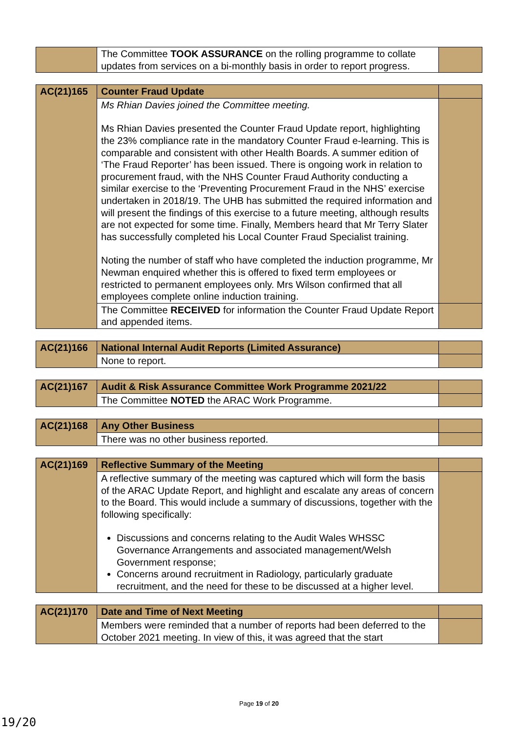| | The Committee TOOK ASSURANCE on the rolling programme to collate updates from services on a bi-monthly basis in order to report progress. | |
| AC(21)165 | Counter Fraud Update | |
| | Ms Rhian Davies joined the Committee meeting. Ms Rhian Davies presented the Counter Fraud Update report, highlighting the 23% compliance rate in the mandatory Counter Fraud e-learning. This is comparable and consistent with other Health Boards. A summer edition of ‘The Fraud Reporter’ has been issued. There is ongoing work in relation to procurement fraud, with the NHS Counter Fraud Authority conducting a similar exercise to the ‘Preventing Procurement Fraud in the NHS’ exercise undertaken in 2018/19. The UHB has submitted the required information and will present the findings of this exercise to a future meeting, although results are not expected for some time. Finally, Members heard that Mr Terry Slater has successfully completed his Local Counter Fraud Specialist training. Noting the number of staff who have completed the induction programme, Mr Newman enquired whether this is offered to fixed term employees or restricted to permanent employees only. Mrs Wilson confirmed that all employees complete online induction training. | |
| | The Committee RECEIVED for information the Counter Fraud Update Report and appended items. | |
| AC(21)166 | National Internal Audit Reports (Limited Assurance) | |
| | None to report. | |
| AC(21)167 | Audit & Risk Assurance Committee Work Programme 2021/22 | |
| | The Committee NOTED the ARAC Work Programme. | |
| AC(21)168 | Any Other Business | |
| | There was no other business reported. | |
| AC(21)169 | Reflective Summary of the Meeting | |
| | A reflective summary of the meeting was captured which will form the basis of the ARAC Update Report, and highlight and escalate any areas of concern to the Board. This would include a summary of discussions, together with the following specifically: Discussions and concerns relating to the Audit Wales WHSSC Governance Arrangements and associated management/Welsh Government response; Concerns around recruitment in Radiology, particularly graduate recruitment, and the need for these to be discussed at a higher level. | |
| AC(21)170 | Date and Time of Next Meeting | |
| | Members were reminded that a number of reports had been deferred to the October 2021 meeting. In view of this, it was agreed that the start | |
Page 19 of 20
19/20